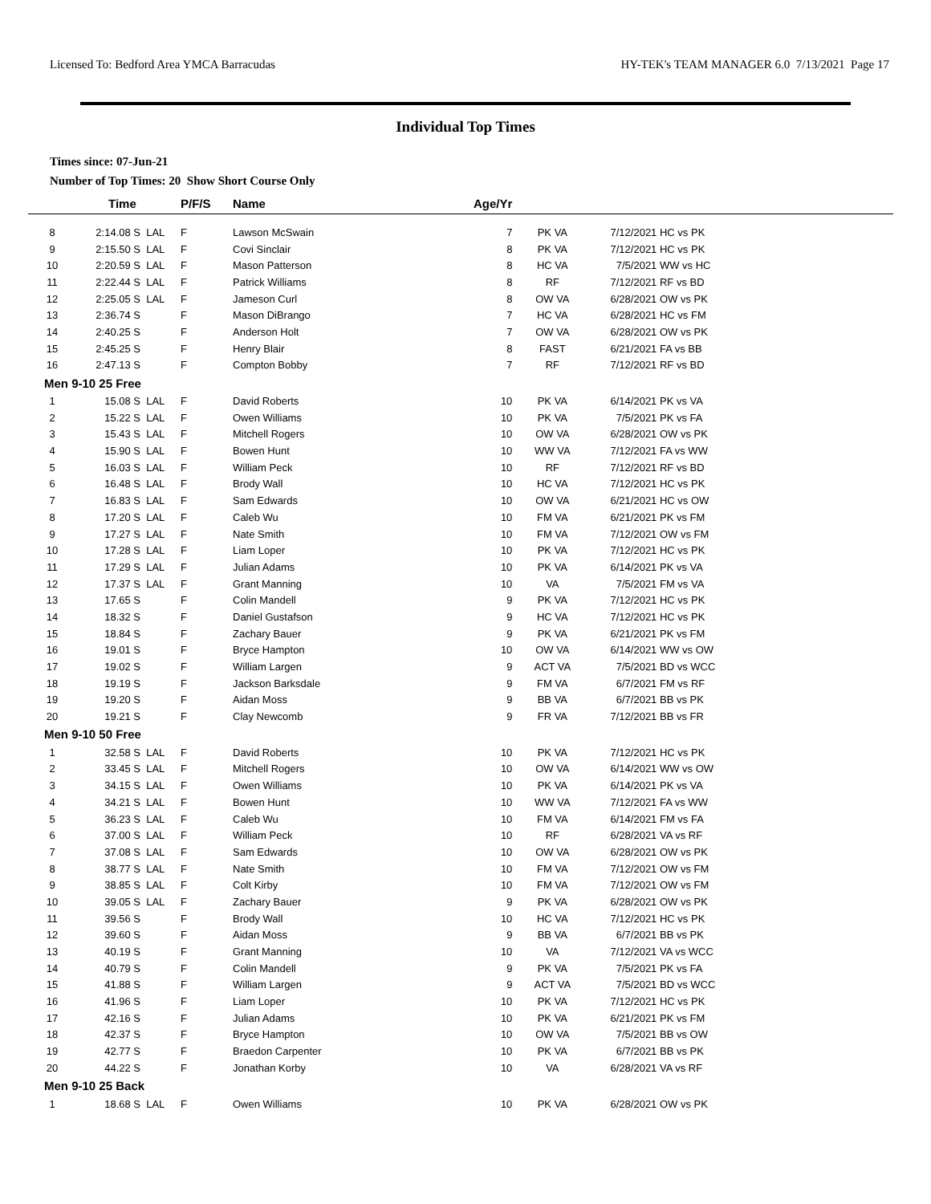Licensed To: Bedford Area YMCA Barracudas HY-TEK's TEAM MANAGER 6.0 7/13/2021 Page 17
Individual Top Times
Times since: 07-Jun-21
Number of Top Times: 20 Show Short Course Only
| | Time | | P/F/S | Name | Age/Yr | | | |
| --- | --- | --- | --- | --- | --- | --- | --- | --- |
| 8 | 2:14.08 S | LAL | F | Lawson McSwain | 7 | PK VA | 7/12/2021 | HC vs PK |
| 9 | 2:15.50 S | LAL | F | Covi Sinclair | 8 | PK VA | 7/12/2021 | HC vs PK |
| 10 | 2:20.59 S | LAL | F | Mason Patterson | 8 | HC VA | 7/5/2021 | WW vs HC |
| 11 | 2:22.44 S | LAL | F | Patrick Williams | 8 | RF | 7/12/2021 | RF vs BD |
| 12 | 2:25.05 S | LAL | F | Jameson Curl | 8 | OW VA | 6/28/2021 | OW vs PK |
| 13 | 2:36.74 S | | F | Mason DiBrango | 7 | HC VA | 6/28/2021 | HC vs FM |
| 14 | 2:40.25 S | | F | Anderson Holt | 7 | OW VA | 6/28/2021 | OW vs PK |
| 15 | 2:45.25 S | | F | Henry Blair | 8 | FAST | 6/21/2021 | FA vs BB |
| 16 | 2:47.13 S | | F | Compton Bobby | 7 | RF | 7/12/2021 | RF vs BD |
| Men 9-10 25 Free | | | | | | | | |
| 1 | 15.08 S | LAL | F | David Roberts | 10 | PK VA | 6/14/2021 | PK vs VA |
| 2 | 15.22 S | LAL | F | Owen Williams | 10 | PK VA | 7/5/2021 | PK vs FA |
| 3 | 15.43 S | LAL | F | Mitchell Rogers | 10 | OW VA | 6/28/2021 | OW vs PK |
| 4 | 15.90 S | LAL | F | Bowen Hunt | 10 | WW VA | 7/12/2021 | FA vs WW |
| 5 | 16.03 S | LAL | F | William Peck | 10 | RF | 7/12/2021 | RF vs BD |
| 6 | 16.48 S | LAL | F | Brody Wall | 10 | HC VA | 7/12/2021 | HC vs PK |
| 7 | 16.83 S | LAL | F | Sam Edwards | 10 | OW VA | 6/21/2021 | HC vs OW |
| 8 | 17.20 S | LAL | F | Caleb Wu | 10 | FM VA | 6/21/2021 | PK vs FM |
| 9 | 17.27 S | LAL | F | Nate Smith | 10 | FM VA | 7/12/2021 | OW vs FM |
| 10 | 17.28 S | LAL | F | Liam Loper | 10 | PK VA | 7/12/2021 | HC vs PK |
| 11 | 17.29 S | LAL | F | Julian Adams | 10 | PK VA | 6/14/2021 | PK vs VA |
| 12 | 17.37 S | LAL | F | Grant Manning | 10 | VA | 7/5/2021 | FM vs VA |
| 13 | 17.65 S | | F | Colin Mandell | 9 | PK VA | 7/12/2021 | HC vs PK |
| 14 | 18.32 S | | F | Daniel Gustafson | 9 | HC VA | 7/12/2021 | HC vs PK |
| 15 | 18.84 S | | F | Zachary Bauer | 9 | PK VA | 6/21/2021 | PK vs FM |
| 16 | 19.01 S | | F | Bryce Hampton | 10 | OW VA | 6/14/2021 | WW vs OW |
| 17 | 19.02 S | | F | William Largen | 9 | ACT VA | 7/5/2021 | BD vs WCC |
| 18 | 19.19 S | | F | Jackson Barksdale | 9 | FM VA | 6/7/2021 | FM vs RF |
| 19 | 19.20 S | | F | Aidan Moss | 9 | BB VA | 6/7/2021 | BB vs PK |
| 20 | 19.21 S | | F | Clay Newcomb | 9 | FR VA | 7/12/2021 | BB vs FR |
| Men 9-10 50 Free | | | | | | | | |
| 1 | 32.58 S | LAL | F | David Roberts | 10 | PK VA | 7/12/2021 | HC vs PK |
| 2 | 33.45 S | LAL | F | Mitchell Rogers | 10 | OW VA | 6/14/2021 | WW vs OW |
| 3 | 34.15 S | LAL | F | Owen Williams | 10 | PK VA | 6/14/2021 | PK vs VA |
| 4 | 34.21 S | LAL | F | Bowen Hunt | 10 | WW VA | 7/12/2021 | FA vs WW |
| 5 | 36.23 S | LAL | F | Caleb Wu | 10 | FM VA | 6/14/2021 | FM vs FA |
| 6 | 37.00 S | LAL | F | William Peck | 10 | RF | 6/28/2021 | VA vs RF |
| 7 | 37.08 S | LAL | F | Sam Edwards | 10 | OW VA | 6/28/2021 | OW vs PK |
| 8 | 38.77 S | LAL | F | Nate Smith | 10 | FM VA | 7/12/2021 | OW vs FM |
| 9 | 38.85 S | LAL | F | Colt Kirby | 10 | FM VA | 7/12/2021 | OW vs FM |
| 10 | 39.05 S | LAL | F | Zachary Bauer | 9 | PK VA | 6/28/2021 | OW vs PK |
| 11 | 39.56 S | | F | Brody Wall | 10 | HC VA | 7/12/2021 | HC vs PK |
| 12 | 39.60 S | | F | Aidan Moss | 9 | BB VA | 6/7/2021 | BB vs PK |
| 13 | 40.19 S | | F | Grant Manning | 10 | VA | 7/12/2021 | VA vs WCC |
| 14 | 40.79 S | | F | Colin Mandell | 9 | PK VA | 7/5/2021 | PK vs FA |
| 15 | 41.88 S | | F | William Largen | 9 | ACT VA | 7/5/2021 | BD vs WCC |
| 16 | 41.96 S | | F | Liam Loper | 10 | PK VA | 7/12/2021 | HC vs PK |
| 17 | 42.16 S | | F | Julian Adams | 10 | PK VA | 6/21/2021 | PK vs FM |
| 18 | 42.37 S | | F | Bryce Hampton | 10 | OW VA | 7/5/2021 | BB vs OW |
| 19 | 42.77 S | | F | Braedon Carpenter | 10 | PK VA | 6/7/2021 | BB vs PK |
| 20 | 44.22 S | | F | Jonathan Korby | 10 | VA | 6/28/2021 | VA vs RF |
| Men 9-10 25 Back | | | | | | | | |
| 1 | 18.68 S | LAL | F | Owen Williams | 10 | PK VA | 6/28/2021 | OW vs PK |